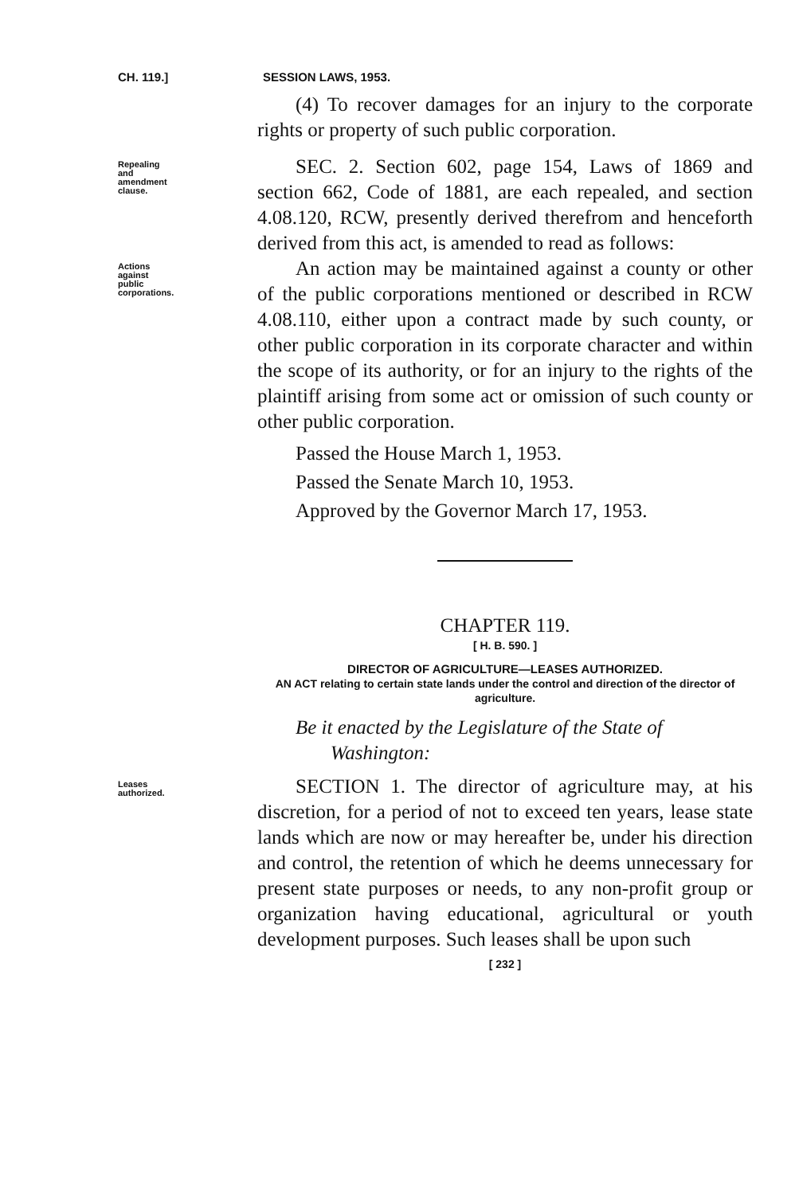CH. 119.] SESSION LAWS, 1953.
(4) To recover damages for an injury to the corporate rights or property of such public corporation.
Repealing
and
amendment
clause.
SEC. 2. Section 602, page 154, Laws of 1869 and section 662, Code of 1881, are each repealed, and section 4.08.120, RCW, presently derived therefrom and henceforth derived from this act, is amended to read as follows:
Actions
against
public
corporations.
An action may be maintained against a county or other of the public corporations mentioned or described in RCW 4.08.110, either upon a contract made by such county, or other public corporation in its corporate character and within the scope of its authority, or for an injury to the rights of the plaintiff arising from some act or omission of such county or other public corporation.
Passed the House March 1, 1953.
Passed the Senate March 10, 1953.
Approved by the Governor March 17, 1953.
CHAPTER 119.
[ H. B. 590. ]
DIRECTOR OF AGRICULTURE—LEASES AUTHORIZED.
AN ACT relating to certain state lands under the control and direction of the director of agriculture.
Be it enacted by the Legislature of the State of
Washington:
Leases
authorized.
SECTION 1. The director of agriculture may, at his discretion, for a period of not to exceed ten years, lease state lands which are now or may hereafter be, under his direction and control, the retention of which he deems unnecessary for present state purposes or needs, to any non-profit group or organization having educational, agricultural or youth development purposes. Such leases shall be upon such
[ 232 ]